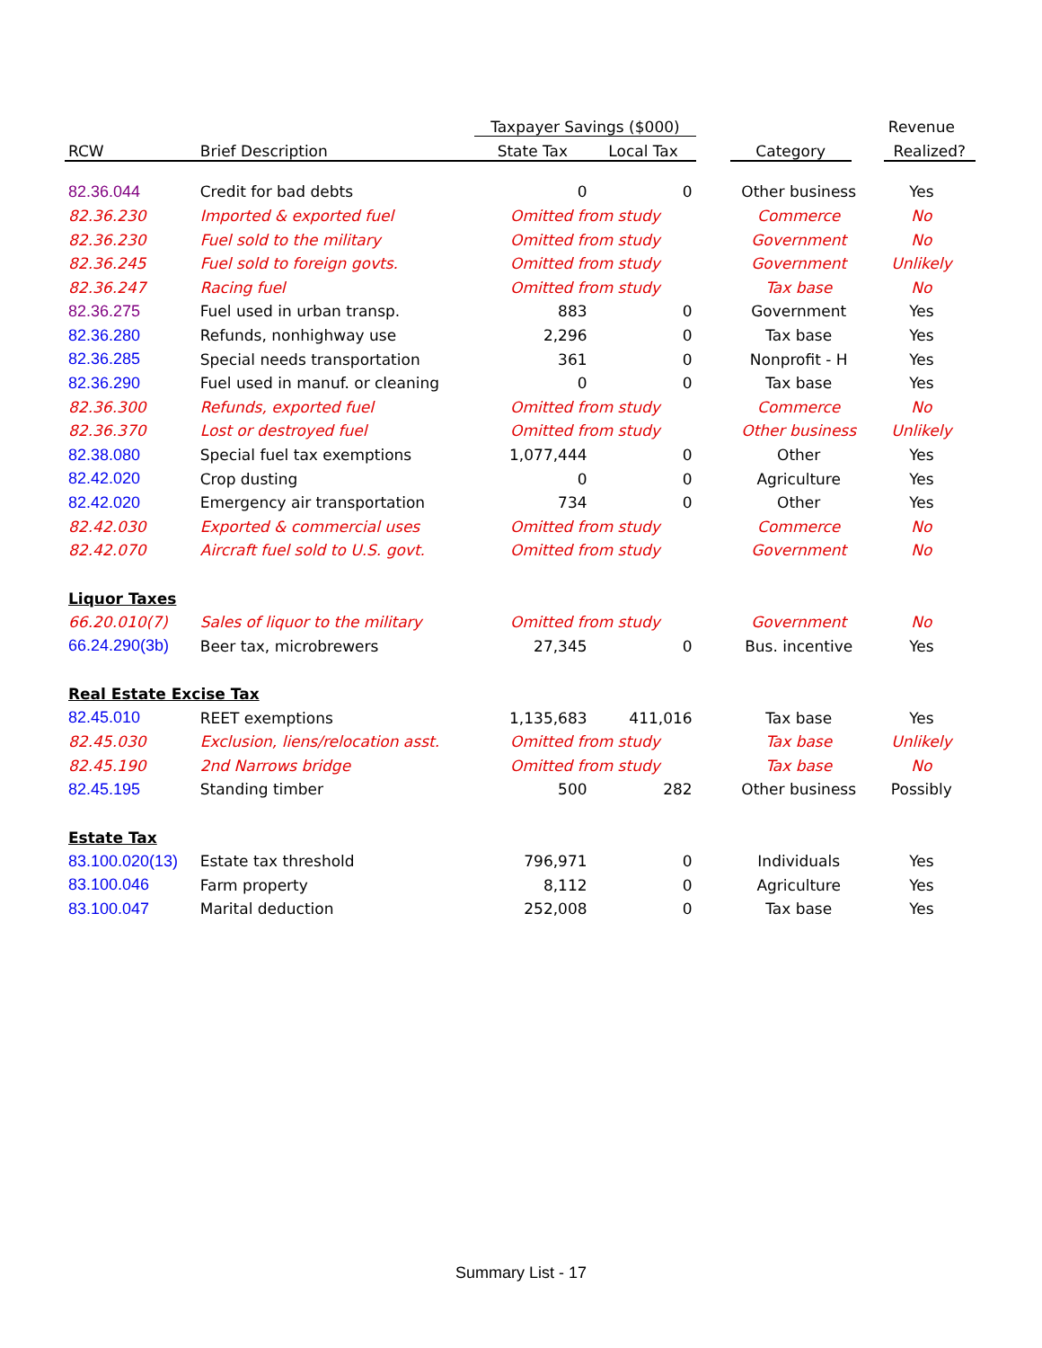| | | Taxpayer Savings ($000) | | | | Revenue |
| --- | --- | --- | --- | --- | --- | --- |
| RCW | Brief Description | State Tax | Local Tax | | Category | Realized? |
| 82.36.044 | Credit for bad debts | 0 | 0 | | Other business | Yes |
| 82.36.230 | Imported & exported fuel | Omitted from study | | | Commerce | No |
| 82.36.230 | Fuel sold to the military | Omitted from study | | | Government | No |
| 82.36.245 | Fuel sold to foreign govts. | Omitted from study | | | Government | Unlikely |
| 82.36.247 | Racing fuel | Omitted from study | | | Tax base | No |
| 82.36.275 | Fuel used in urban transp. | 883 | 0 | | Government | Yes |
| 82.36.280 | Refunds, nonhighway use | 2,296 | 0 | | Tax base | Yes |
| 82.36.285 | Special needs transportation | 361 | 0 | | Nonprofit - H | Yes |
| 82.36.290 | Fuel used in manuf. or cleaning | 0 | 0 | | Tax base | Yes |
| 82.36.300 | Refunds, exported fuel | Omitted from study | | | Commerce | No |
| 82.36.370 | Lost or destroyed fuel | Omitted from study | | | Other business | Unlikely |
| 82.38.080 | Special fuel tax exemptions | 1,077,444 | 0 | | Other | Yes |
| 82.42.020 | Crop dusting | 0 | 0 | | Agriculture | Yes |
| 82.42.020 | Emergency air transportation | 734 | 0 | | Other | Yes |
| 82.42.030 | Exported & commercial uses | Omitted from study | | | Commerce | No |
| 82.42.070 | Aircraft fuel sold to U.S. govt. | Omitted from study | | | Government | No |
| Liquor Taxes | | | | | | |
| 66.20.010(7) | Sales of liquor to the military | Omitted from study | | | Government | No |
| 66.24.290(3b) | Beer tax, microbrewers | 27,345 | 0 | | Bus. incentive | Yes |
| Real Estate Excise Tax | | | | | | |
| 82.45.010 | REET exemptions | 1,135,683 | 411,016 | | Tax base | Yes |
| 82.45.030 | Exclusion, liens/relocation asst. | Omitted from study | | | Tax base | Unlikely |
| 82.45.190 | 2nd Narrows bridge | Omitted from study | | | Tax base | No |
| 82.45.195 | Standing timber | 500 | 282 | | Other business | Possibly |
| Estate Tax | | | | | | |
| 83.100.020(13) | Estate tax threshold | 796,971 | 0 | | Individuals | Yes |
| 83.100.046 | Farm property | 8,112 | 0 | | Agriculture | Yes |
| 83.100.047 | Marital deduction | 252,008 | 0 | | Tax base | Yes |
Summary List - 17